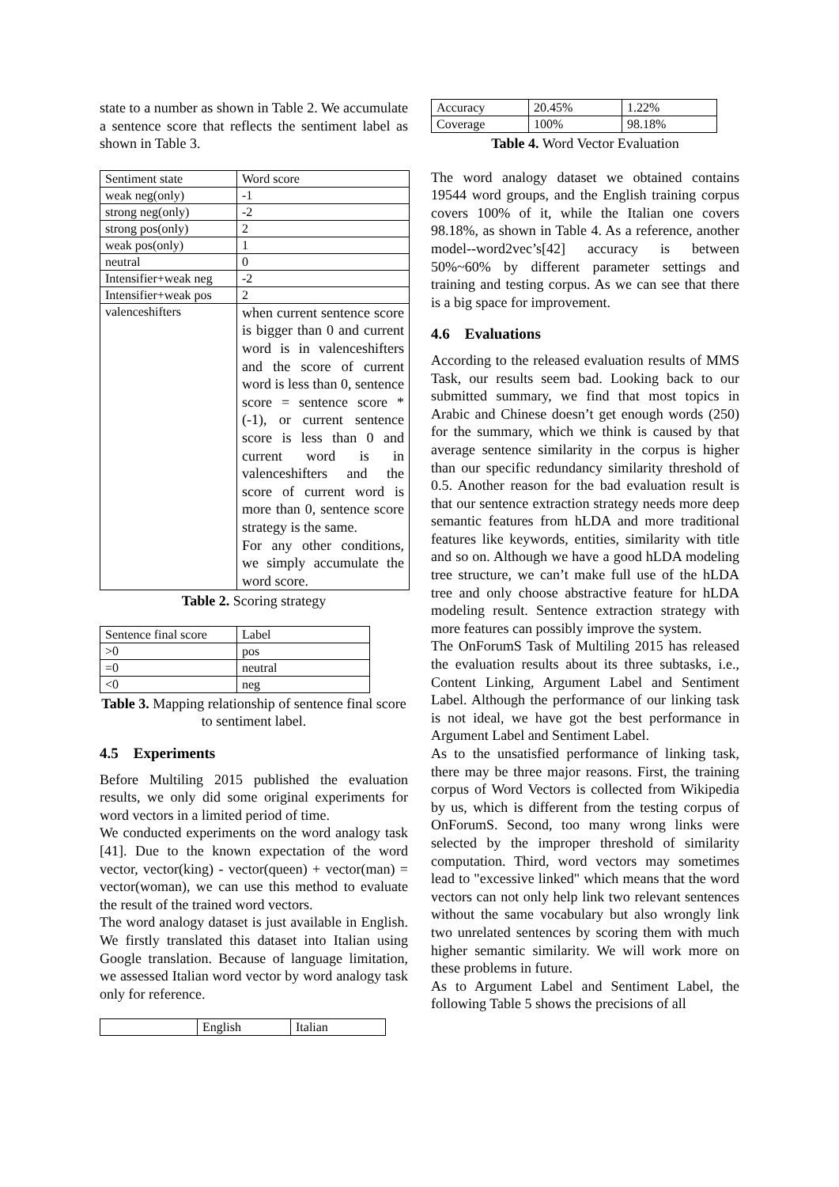state to a number as shown in Table 2. We accumulate a sentence score that reflects the sentiment label as shown in Table 3.
| Sentiment state | Word score |
| weak neg(only) | -1 |
| strong neg(only) | -2 |
| strong pos(only) | 2 |
| weak pos(only) | 1 |
| neutral | 0 |
| Intensifier+weak neg | -2 |
| Intensifier+weak pos | 2 |
| valenceshifters | when current sentence score is bigger than 0 and current word is in valenceshifters and the score of current word is less than 0, sentence score = sentence score *(-1), or current sentence score is less than 0 and current word is in valenceshifters and the score of current word is more than 0, sentence score strategy is the same. For any other conditions, we simply accumulate the word score. |
Table 2. Scoring strategy
| Sentence final score | Label |
| >0 | pos |
| =0 | neutral |
| <0 | neg |
Table 3. Mapping relationship of sentence final score to sentiment label.
4.5 Experiments
Before Multiling 2015 published the evaluation results, we only did some original experiments for word vectors in a limited period of time.
We conducted experiments on the word analogy task [41]. Due to the known expectation of the word vector, vector(king) - vector(queen) + vector(man) = vector(woman), we can use this method to evaluate the result of the trained word vectors.
The word analogy dataset is just available in English. We firstly translated this dataset into Italian using Google translation. Because of language limitation, we assessed Italian word vector by word analogy task only for reference.
| | English | Italian |
| Accuracy | 20.45% | 1.22% |
| Coverage | 100% | 98.18% |
Table 4. Word Vector Evaluation
The word analogy dataset we obtained contains 19544 word groups, and the English training corpus covers 100% of it, while the Italian one covers 98.18%, as shown in Table 4. As a reference, another model--word2vec’s[42] accuracy is between 50%~60% by different parameter settings and training and testing corpus. As we can see that there is a big space for improvement.
4.6 Evaluations
According to the released evaluation results of MMS Task, our results seem bad. Looking back to our submitted summary, we find that most topics in Arabic and Chinese doesn’t get enough words (250) for the summary, which we think is caused by that average sentence similarity in the corpus is higher than our specific redundancy similarity threshold of 0.5. Another reason for the bad evaluation result is that our sentence extraction strategy needs more deep semantic features from hLDA and more traditional features like keywords, entities, similarity with title and so on. Although we have a good hLDA modeling tree structure, we can’t make full use of the hLDA tree and only choose abstractive feature for hLDA modeling result. Sentence extraction strategy with more features can possibly improve the system.
The OnForumS Task of Multiling 2015 has released the evaluation results about its three subtasks, i.e., Content Linking, Argument Label and Sentiment Label. Although the performance of our linking task is not ideal, we have got the best performance in Argument Label and Sentiment Label.
As to the unsatisfied performance of linking task, there may be three major reasons. First, the training corpus of Word Vectors is collected from Wikipedia by us, which is different from the testing corpus of OnForumS. Second, too many wrong links were selected by the improper threshold of similarity computation. Third, word vectors may sometimes lead to "excessive linked" which means that the word vectors can not only help link two relevant sentences without the same vocabulary but also wrongly link two unrelated sentences by scoring them with much higher semantic similarity. We will work more on these problems in future.
As to Argument Label and Sentiment Label, the following Table 5 shows the precisions of all